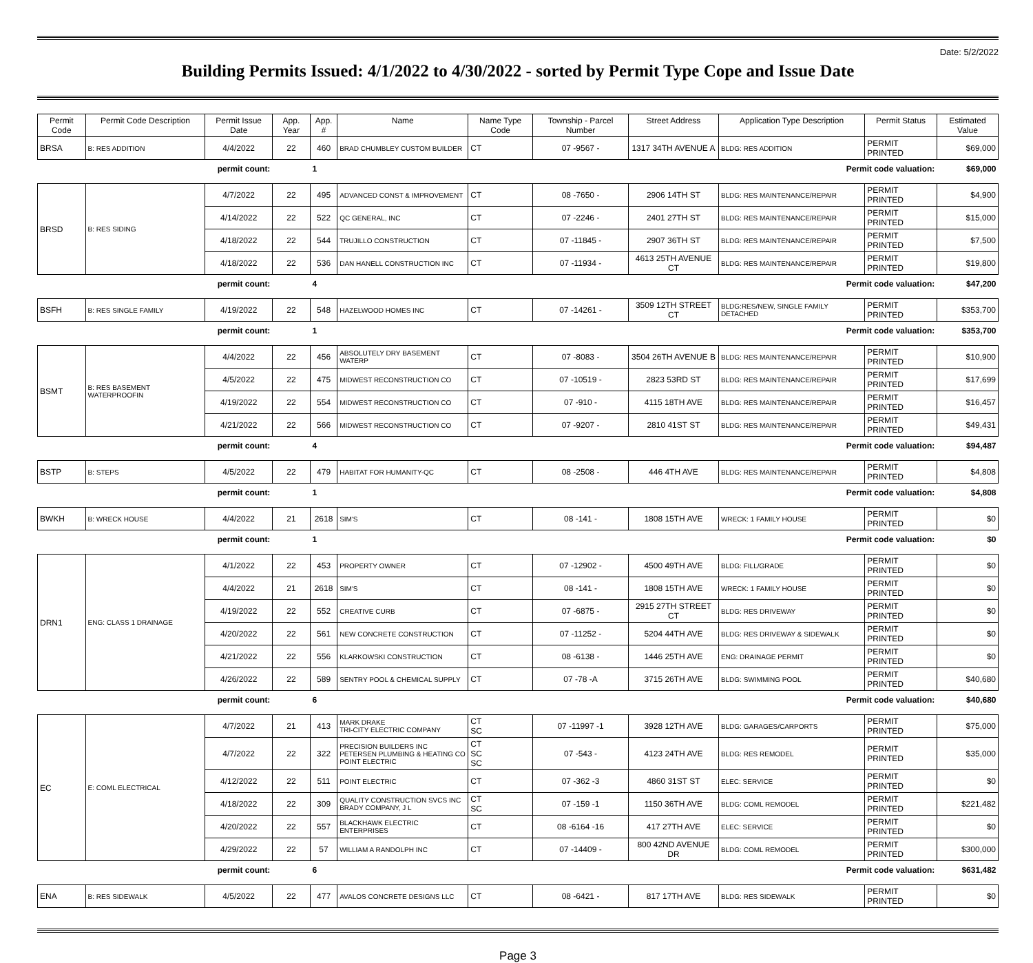Date: 5/2/2022
Building Permits Issued: 4/1/2022 to 4/30/2022 - sorted by Permit Type Cope and Issue Date
| Permit Code | Permit Code Description | Permit Issue Date | App. Year | App. # | Name | Name Type Code | Township - Parcel Number | Street Address | Application Type Description | Permit Status | Estimated Value |
| --- | --- | --- | --- | --- | --- | --- | --- | --- | --- | --- | --- |
| BRSA | B: RES ADDITION | 4/4/2022 | 22 | 460 | BRAD CHUMBLEY CUSTOM BUILDER | CT | 07 -9567 - | 1317 34TH AVENUE A | BLDG: RES ADDITION | PERMIT PRINTED | $69,000 |
| permit count: | | | | 1 | Permit code valuation: | | | | | | $69,000 |
| BRSD | B: RES SIDING | 4/7/2022 | 22 | 495 | ADVANCED CONST & IMPROVEMENT | CT | 08 -7650 - | 2906 14TH ST | BLDG: RES MAINTENANCE/REPAIR | PERMIT PRINTED | $4,900 |
| | | 4/14/2022 | 22 | 522 | QC GENERAL, INC | CT | 07 -2246 - | 2401 27TH ST | BLDG: RES MAINTENANCE/REPAIR | PERMIT PRINTED | $15,000 |
| | | 4/18/2022 | 22 | 544 | TRUJILLO CONSTRUCTION | CT | 07 -11845 - | 2907 36TH ST | BLDG: RES MAINTENANCE/REPAIR | PERMIT PRINTED | $7,500 |
| | | 4/18/2022 | 22 | 536 | DAN HANELL CONSTRUCTION INC | CT | 07 -11934 - | 4613 25TH AVENUE CT | BLDG: RES MAINTENANCE/REPAIR | PERMIT PRINTED | $19,800 |
| permit count: | | | | 4 | Permit code valuation: | | | | | | $47,200 |
| BSFH | B: RES SINGLE FAMILY | 4/19/2022 | 22 | 548 | HAZELWOOD HOMES INC | CT | 07 -14261 - | 3509 12TH STREET CT | BLDG:RES/NEW, SINGLE FAMILY DETACHED | PERMIT PRINTED | $353,700 |
| permit count: | | | | 1 | Permit code valuation: | | | | | | $353,700 |
| BSMT | B: RES BASEMENT WATERPROOFIN | 4/4/2022 | 22 | 456 | ABSOLUTELY DRY BASEMENT WATERP | CT | 07 -8083 - | 3504 26TH AVENUE B | BLDG: RES MAINTENANCE/REPAIR | PERMIT PRINTED | $10,900 |
| | | 4/5/2022 | 22 | 475 | MIDWEST RECONSTRUCTION CO | CT | 07 -10519 - | 2823 53RD ST | BLDG: RES MAINTENANCE/REPAIR | PERMIT PRINTED | $17,699 |
| | | 4/19/2022 | 22 | 554 | MIDWEST RECONSTRUCTION CO | CT | 07 -910 - | 4115 18TH AVE | BLDG: RES MAINTENANCE/REPAIR | PERMIT PRINTED | $16,457 |
| | | 4/21/2022 | 22 | 566 | MIDWEST RECONSTRUCTION CO | CT | 07 -9207 - | 2810 41ST ST | BLDG: RES MAINTENANCE/REPAIR | PERMIT PRINTED | $49,431 |
| permit count: | | | | 4 | Permit code valuation: | | | | | | $94,487 |
| BSTP | B: STEPS | 4/5/2022 | 22 | 479 | HABITAT FOR HUMANITY-QC | CT | 08 -2508 - | 446 4TH AVE | BLDG: RES MAINTENANCE/REPAIR | PERMIT PRINTED | $4,808 |
| permit count: | | | | 1 | Permit code valuation: | | | | | | $4,808 |
| BWKH | B: WRECK HOUSE | 4/4/2022 | 21 | 2618 | SIM'S | CT | 08 -141 - | 1808 15TH AVE | WRECK: 1 FAMILY HOUSE | PERMIT PRINTED | $0 |
| permit count: | | | | 1 | Permit code valuation: | | | | | | $0 |
| DRN1 | ENG: CLASS 1 DRAINAGE | 4/1/2022 | 22 | 453 | PROPERTY OWNER | CT | 07 -12902 - | 4500 49TH AVE | BLDG: FILL/GRADE | PERMIT PRINTED | $0 |
| | | 4/4/2022 | 21 | 2618 | SIM'S | CT | 08 -141 - | 1808 15TH AVE | WRECK: 1 FAMILY HOUSE | PERMIT PRINTED | $0 |
| | | 4/19/2022 | 22 | 552 | CREATIVE CURB | CT | 07 -6875 - | 2915 27TH STREET CT | BLDG: RES DRIVEWAY | PERMIT PRINTED | $0 |
| | | 4/20/2022 | 22 | 561 | NEW CONCRETE CONSTRUCTION | CT | 07 -11252 - | 5204 44TH AVE | BLDG: RES DRIVEWAY & SIDEWALK | PERMIT PRINTED | $0 |
| | | 4/21/2022 | 22 | 556 | KLARKOWSKI CONSTRUCTION | CT | 08 -6138 - | 1446 25TH AVE | ENG: DRAINAGE PERMIT | PERMIT PRINTED | $0 |
| | | 4/26/2022 | 22 | 589 | SENTRY POOL & CHEMICAL SUPPLY | CT | 07 -78 -A | 3715 26TH AVE | BLDG: SWIMMING POOL | PERMIT PRINTED | $40,680 |
| permit count: | | | | 6 | Permit code valuation: | | | | | | $40,680 |
| EC | E: COML ELECTRICAL | 4/7/2022 | 21 | 413 | MARK DRAKE TRI-CITY ELECTRIC COMPANY | CT SC | 07 -11997 -1 | 3928 12TH AVE | BLDG: GARAGES/CARPORTS | PERMIT PRINTED | $75,000 |
| | | 4/7/2022 | 22 | 322 | PRECISION BUILDERS INC PETERSEN PLUMBING & HEATING CO POINT ELECTRIC | CT SC SC | 07 -543 - | 4123 24TH AVE | BLDG: RES REMODEL | PERMIT PRINTED | $35,000 |
| | | 4/12/2022 | 22 | 511 | POINT ELECTRIC | CT | 07 -362 -3 | 4860 31ST ST | ELEC: SERVICE | PERMIT PRINTED | $0 |
| | | 4/18/2022 | 22 | 309 | QUALITY CONSTRUCTION SVCS INC BRADY COMPANY, J L | CT SC | 07 -159 -1 | 1150 36TH AVE | BLDG: COML REMODEL | PERMIT PRINTED | $221,482 |
| | | 4/20/2022 | 22 | 557 | BLACKHAWK ELECTRIC ENTERPRISES | CT | 08 -6164 -16 | 417 27TH AVE | ELEC: SERVICE | PERMIT PRINTED | $0 |
| | | 4/29/2022 | 22 | 57 | WILLIAM A RANDOLPH INC | CT | 07 -14409 - | 800 42ND AVENUE DR | BLDG: COML REMODEL | PERMIT PRINTED | $300,000 |
| permit count: | | | | 6 | Permit code valuation: | | | | | | $631,482 |
| ENA | B: RES SIDEWALK | 4/5/2022 | 22 | 477 | AVALOS CONCRETE DESIGNS LLC | CT | 08 -6421 - | 817 17TH AVE | BLDG: RES SIDEWALK | PERMIT PRINTED | $0 |
Page 3